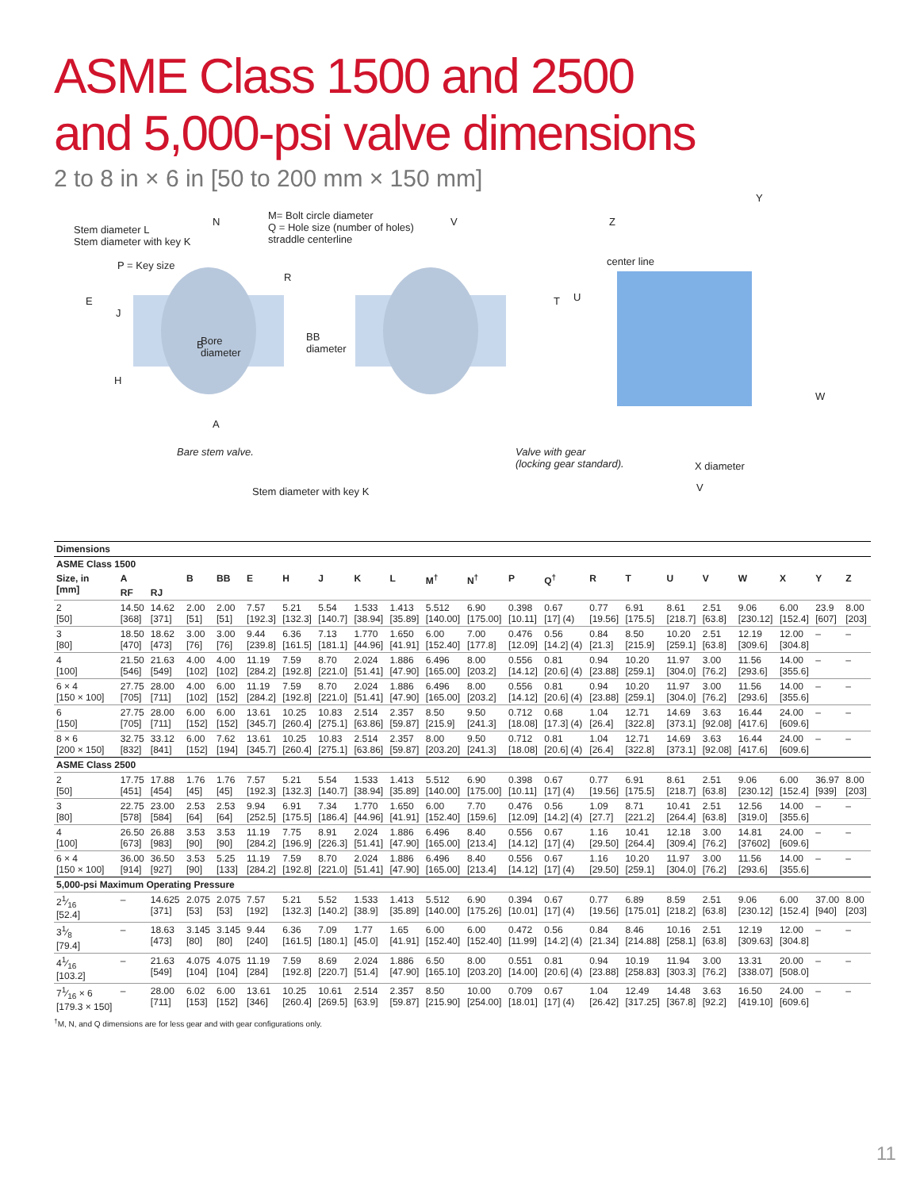ASME Class 1500 and 2500
and 5,000-psi valve dimensions
2 to 8 in × 6 in [50 to 200 mm × 150 mm]
M= Bolt circle diameter
Q = Hole size (number of holes)
straddle centerline
Stem diameter L
Stem diameter with key K
P = Key size
N V
Y
Z
center line
R
E
J
T U
B Bore
diameter
BB
diameter
H
W
A
Bare stem valve. Valve with gear
(locking gear standard). X diameter
V Stem diameter with key K
| Dimensions | | | | | | | | | | | | | | | | | | | | | |
| ASME Class 1500 | | | | | | | | | | | | | | | | | | | | | |
| Size, in [mm] | A | | B | BB | E | H | J | K | L | M<sup>†</sup> | N<sup>†</sup> | P | Q<sup>†</sup> | R | T | U | V | W | X | Y | Z |
| | RF | RJ | | | | | | | | | | | | | | | | | | | |
| 2 [50] | 14.50 [368] | 14.62 [371] | 2.00 [51] | 2.00 [51] | 7.57 [192.3] | 5.21 [132.3] | 5.54 [140.7] | 1.533 [38.94] | 1.413 [35.89] | 5.512 [140.00] | 6.90 [175.00] | 0.398 [10.11] | 0.67 [17] (4) | 0.77 [19.56] | 6.91 [175.5] | 8.61 [218.7] | 2.51 [63.8] | 9.06 [230.12] | 6.00 [152.4] | 23.9 [607] | 8.00 [203] |
| 3 [80] | 18.50 [470] | 18.62 [473] | 3.00 [76] | 3.00 [76] | 9.44 [239.8] | 6.36 [161.5] | 7.13 [181.1] | 1.770 [44.96] | 1.650 [41.91] | 6.00 [152.40] | 7.00 [177.8] | 0.476 [12.09] | 0.56 [14.2] (4) | 0.84 [21.3] | 8.50 [215.9] | 10.20 [259.1] | 2.51 [63.8] | 12.19 [309.6] | 12.00 [304.8] | – | – |
| 4 [100] | 21.50 [546] | 21.63 [549] | 4.00 [102] | 4.00 [102] | 11.19 [284.2] | 7.59 [192.8] | 8.70 [221.0] | 2.024 [51.41] | 1.886 [47.90] | 6.496 [165.00] | 8.00 [203.2] | 0.556 [14.12] | 0.81 [20.6] (4) | 0.94 [23.88] | 10.20 [259.1] | 11.97 [304.0] | 3.00 [76.2] | 11.56 [293.6] | 14.00 [355.6] | – | – |
| 6 × 4 [150 × 100] | 27.75 [705] | 28.00 [711] | 4.00 [102] | 6.00 [152] | 11.19 [284.2] | 7.59 [192.8] | 8.70 [221.0] | 2.024 [51.41] | 1.886 [47.90] | 6.496 [165.00] | 8.00 [203.2] | 0.556 [14.12] | 0.81 [20.6] (4) | 0.94 [23.88] | 10.20 [259.1] | 11.97 [304.0] | 3.00 [76.2] | 11.56 [293.6] | 14.00 [355.6] | – | – |
| 6 [150] | 27.75 [705] | 28.00 [711] | 6.00 [152] | 6.00 [152] | 13.61 [345.7] | 10.25 [260.4] | 10.83 [275.1] | 2.514 [63.86] | 2.357 [59.87] | 8.50 [215.9] | 9.50 [241.3] | 0.712 [18.08] | 0.68 [17.3] (4) | 1.04 [26.4] | 12.71 [322.8] | 14.69 [373.1] | 3.63 [92.08] | 16.44 [417.6] | 24.00 [609.6] | – | – |
| 8 × 6 [200 × 150] | 32.75 [832] | 33.12 [841] | 6.00 [152] | 7.62 [194] | 13.61 [345.7] | 10.25 [260.4] | 10.83 [275.1] | 2.514 [63.86] | 2.357 [59.87] | 8.00 [203.20] | 9.50 [241.3] | 0.712 [18.08] | 0.81 [20.6] (4) | 1.04 [26.4] | 12.71 [322.8] | 14.69 [373.1] | 3.63 [92.08] | 16.44 [417.6] | 24.00 [609.6] | – | – |
| ASME Class 2500 | | | | | | | | | | | | | | | | | | | | | |
| 2 [50] | 17.75 [451] | 17.88 [454] | 1.76 [45] | 1.76 [45] | 7.57 [192.3] | 5.21 [132.3] | 5.54 [140.7] | 1.533 [38.94] | 1.413 [35.89] | 5.512 [140.00] | 6.90 [175.00] | 0.398 [10.11] | 0.67 [17] (4) | 0.77 [19.56] | 6.91 [175.5] | 8.61 [218.7] | 2.51 [63.8] | 9.06 [230.12] | 6.00 [152.4] | 36.97 [939] | 8.00 [203] |
| 3 [80] | 22.75 [578] | 23.00 [584] | 2.53 [64] | 2.53 [64] | 9.94 [252.5] | 6.91 [175.5] | 7.34 [186.4] | 1.770 [44.96] | 1.650 [41.91] | 6.00 [152.40] | 7.70 [159.6] | 0.476 [12.09] | 0.56 [14.2] (4) | 1.09 [27.7] | 8.71 [221.2] | 10.41 [264.4] | 2.51 [63.8] | 12.56 [319.0] | 14.00 [355.6] | – | – |
| 4 [100] | 26.50 [673] | 26.88 [983] | 3.53 [90] | 3.53 [90] | 11.19 [284.2] | 7.75 [196.9] | 8.91 [226.3] | 2.024 [51.41] | 1.886 [47.90] | 6.496 [165.00] | 8.40 [213.4] | 0.556 [14.12] | 0.67 [17] (4) | 1.16 [29.50] | 10.41 [264.4] | 12.18 [309.4] | 3.00 [76.2] | 14.81 [37602] | 24.00 [609.6] | – | – |
| 6 × 4 [150 × 100] | 36.00 [914] | 36.50 [927] | 3.53 [90] | 5.25 [133] | 11.19 [284.2] | 7.59 [192.8] | 8.70 [221.0] | 2.024 [51.41] | 1.886 [47.90] | 6.496 [165.00] | 8.40 [213.4] | 0.556 [14.12] | 0.67 [17] (4) | 1.16 [29.50] | 10.20 [259.1] | 11.97 [304.0] | 3.00 [76.2] | 11.56 [293.6] | 14.00 [355.6] | – | – |
| 5,000-psi Maximum Operating Pressure | | | | | | | | | | | | | | | | | | | | | |
| 21⁄16 [52.4] | – | 14.625 [371] | 2.075 [53] | 2.075 [53] | 7.57 [192] | 5.21 [132.3] | 5.52 [140.2] | 1.533 [38.9] | 1.413 [35.89] | 5.512 [140.00] | 6.90 [175.26] | 0.394 [10.01] | 0.67 [17] (4) | 0.77 [19.56] | 6.89 [175.01] | 8.59 [218.2] | 2.51 [63.8] | 9.06 [230.12] | 6.00 [152.4] | 37.00 [940] | 8.00 [203] |
| 31⁄8 [79.4] | – | 18.63 [473] | 3.145 [80] | 3.145 [80] | 9.44 [240] | 6.36 [161.5] | 7.09 [180.1] | 1.77 [45.0] | 1.65 [41.91] | 6.00 [152.40] | 6.00 [152.40] | 0.472 [11.99] | 0.56 [14.2] (4) | 0.84 [21.34] | 8.46 [214.88] | 10.16 [258.1] | 2.51 [63.8] | 12.19 [309.63] | 12.00 [304.8] | – | – |
| 41⁄16 [103.2] | – | 21.63 [549] | 4.075 [104] | 4.075 [104] | 11.19 [284] | 7.59 [192.8] | 8.69 [220.7] | 2.024 [51.4] | 1.886 [47.90] | 6.50 [165.10] | 8.00 [203.20] | 0.551 [14.00] | 0.81 [20.6] (4) | 0.94 [23.88] | 10.19 [258.83] | 11.94 [303.3] | 3.00 [76.2] | 13.31 [338.07] | 20.00 [508.0] | – | – |
| 71⁄16 × 6 [179.3 × 150] | – | 28.00 [711] | 6.02 [153] | 6.00 [152] | 13.61 [346] | 10.25 [260.4] | 10.61 [269.5] | 2.514 [63.9] | 2.357 [59.87] | 8.50 [215.90] | 10.00 [254.00] | 0.709 [18.01] | 0.67 [17] (4) | 1.04 [26.42] | 12.49 [317.25] | 14.48 [367.8] | 3.63 [92.2] | 16.50 [419.10] | 24.00 [609.6] | – | – |
<sup>†</sup> M, N, and Q dimensions are for less gear and with gear configurations only.
11